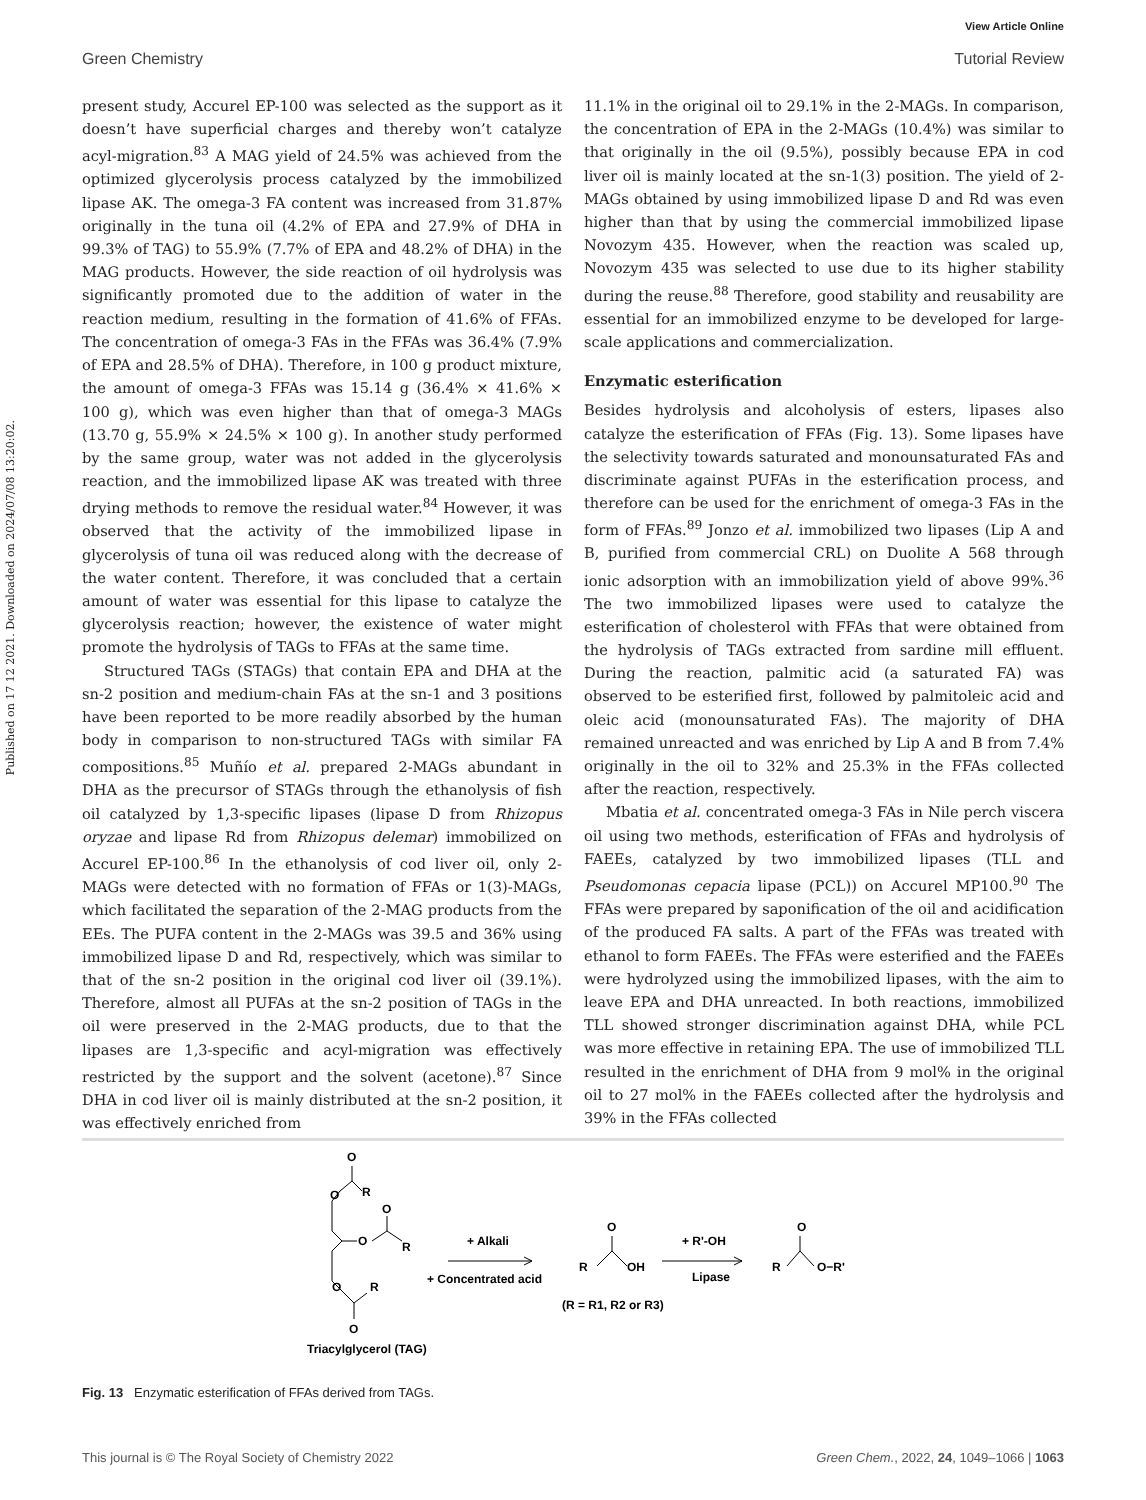View Article Online
Green Chemistry Tutorial Review
Published on 17 12 2021. Downloaded on 2024/07/08 13:20:02.
present study, Accurel EP-100 was selected as the support as it doesn’t have superficial charges and thereby won’t catalyze acyl-migration.<sup>83</sup> A MAG yield of 24.5% was achieved from the optimized glycerolysis process catalyzed by the immobilized lipase AK. The omega-3 FA content was increased from 31.87% originally in the tuna oil (4.2% of EPA and 27.9% of DHA in 99.3% of TAG) to 55.9% (7.7% of EPA and 48.2% of DHA) in the MAG products. However, the side reaction of oil hydrolysis was significantly promoted due to the addition of water in the reaction medium, resulting in the formation of 41.6% of FFAs. The concentration of omega-3 FAs in the FFAs was 36.4% (7.9% of EPA and 28.5% of DHA). Therefore, in 100 g product mixture, the amount of omega-3 FFAs was 15.14 g (36.4% × 41.6% × 100 g), which was even higher than that of omega-3 MAGs (13.70 g, 55.9% × 24.5% × 100 g). In another study performed by the same group, water was not added in the glycerolysis reaction, and the immobilized lipase AK was treated with three drying methods to remove the residual water.<sup>84</sup> However, it was observed that the activity of the immobilized lipase in glycerolysis of tuna oil was reduced along with the decrease of the water content. Therefore, it was concluded that a certain amount of water was essential for this lipase to catalyze the glycerolysis reaction; however, the existence of water might promote the hydrolysis of TAGs to FFAs at the same time.
Structured TAGs (STAGs) that contain EPA and DHA at the sn-2 position and medium-chain FAs at the sn-1 and 3 positions have been reported to be more readily absorbed by the human body in comparison to non-structured TAGs with similar FA compositions.<sup>85</sup> Muñío et al. prepared 2-MAGs abundant in DHA as the precursor of STAGs through the ethanolysis of fish oil catalyzed by 1,3-specific lipases (lipase D from Rhizopus oryzae and lipase Rd from Rhizopus delemar) immobilized on Accurel EP-100.<sup>86</sup> In the ethanolysis of cod liver oil, only 2-MAGs were detected with no formation of FFAs or 1(3)-MAGs, which facilitated the separation of the 2-MAG products from the EEs. The PUFA content in the 2-MAGs was 39.5 and 36% using immobilized lipase D and Rd, respectively, which was similar to that of the sn-2 position in the original cod liver oil (39.1%). Therefore, almost all PUFAs at the sn-2 position of TAGs in the oil were preserved in the 2-MAG products, due to that the lipases are 1,3-specific and acyl-migration was effectively restricted by the support and the solvent (acetone).<sup>87</sup> Since DHA in cod liver oil is mainly distributed at the sn-2 position, it was effectively enriched from
11.1% in the original oil to 29.1% in the 2-MAGs. In comparison, the concentration of EPA in the 2-MAGs (10.4%) was similar to that originally in the oil (9.5%), possibly because EPA in cod liver oil is mainly located at the sn-1(3) position. The yield of 2-MAGs obtained by using immobilized lipase D and Rd was even higher than that by using the commercial immobilized lipase Novozym 435. However, when the reaction was scaled up, Novozym 435 was selected to use due to its higher stability during the reuse.<sup>88</sup> Therefore, good stability and reusability are essential for an immobilized enzyme to be developed for large-scale applications and commercialization.
Enzymatic esterification
Besides hydrolysis and alcoholysis of esters, lipases also catalyze the esterification of FFAs (Fig. 13). Some lipases have the selectivity towards saturated and monounsaturated FAs and discriminate against PUFAs in the esterification process, and therefore can be used for the enrichment of omega-3 FAs in the form of FFAs.<sup>89</sup> Jonzo et al. immobilized two lipases (Lip A and B, purified from commercial CRL) on Duolite A 568 through ionic adsorption with an immobilization yield of above 99%.<sup>36</sup> The two immobilized lipases were used to catalyze the esterification of cholesterol with FFAs that were obtained from the hydrolysis of TAGs extracted from sardine mill effluent. During the reaction, palmitic acid (a saturated FA) was observed to be esterified first, followed by palmitoleic acid and oleic acid (monounsaturated FAs). The majority of DHA remained unreacted and was enriched by Lip A and B from 7.4% originally in the oil to 32% and 25.3% in the FFAs collected after the reaction, respectively.
Mbatia et al. concentrated omega-3 FAs in Nile perch viscera oil using two methods, esterification of FFAs and hydrolysis of FAEEs, catalyzed by two immobilized lipases (TLL and Pseudomonas cepacia lipase (PCL)) on Accurel MP100.<sup>90</sup> The FFAs were prepared by saponification of the oil and acidification of the produced FA salts. A part of the FFAs was treated with ethanol to form FAEEs. The FFAs were esterified and the FAEEs were hydrolyzed using the immobilized lipases, with the aim to leave EPA and DHA unreacted. In both reactions, immobilized TLL showed stronger discrimination against DHA, while PCL was more effective in retaining EPA. The use of immobilized TLL resulted in the enrichment of DHA from 9 mol% in the original oil to 27 mol% in the FAEEs collected after the hydrolysis and 39% in the FFAs collected
O
R
O
R
O
O
O
R
O
+ Alkali
+ Concentrated acid
O
R
OH
+ R'-OH
Lipase
O
R
O−R'
(R = R1, R2 or R3)
Triacylglycerol (TAG)
Fig. 13 Enzymatic esterification of FFAs derived from TAGs.
This journal is © The Royal Society of Chemistry 2022 Green Chem., 2022, 24, 1049–1066 | 1063